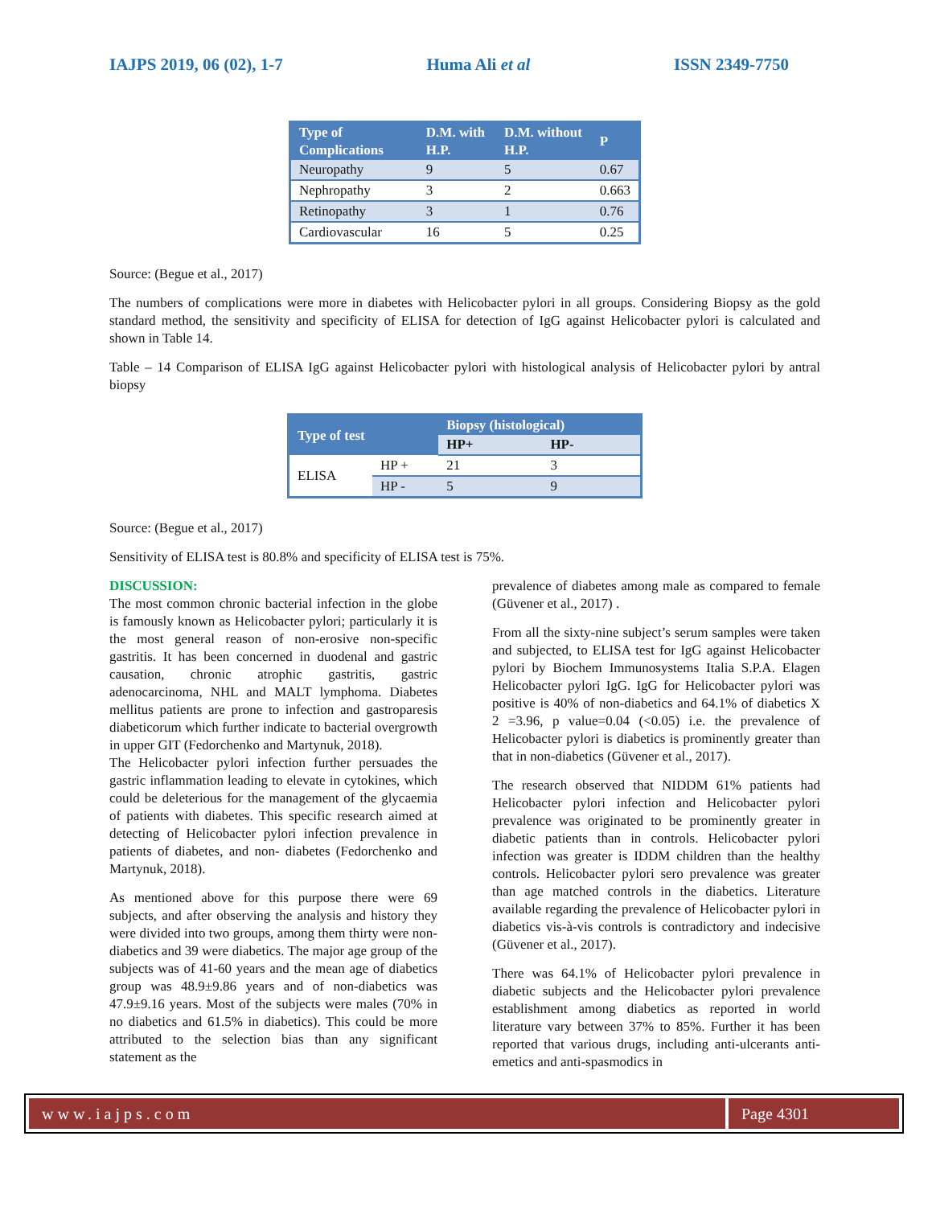IAJPS 2019, 06 (02), 1-7 Huma Ali et al ISSN 2349-7750
| Type of Complications | D.M. with H.P. | D.M. without H.P. | P |
| --- | --- | --- | --- |
| Neuropathy | 9 | 5 | 0.67 |
| Nephropathy | 3 | 2 | 0.663 |
| Retinopathy | 3 | 1 | 0.76 |
| Cardiovascular | 16 | 5 | 0.25 |
Source: (Begue et al., 2017)
The numbers of complications were more in diabetes with Helicobacter pylori in all groups. Considering Biopsy as the gold standard method, the sensitivity and specificity of ELISA for detection of IgG against Helicobacter pylori is calculated and shown in Table 14.
Table – 14 Comparison of ELISA IgG against Helicobacter pylori with histological analysis of Helicobacter pylori by antral biopsy
| Type of test | | Biopsy (histological) | |
| --- | --- | --- | --- |
| | | HP+ | HP- |
| ELISA | HP + | 21 | 3 |
| | HP - | 5 | 9 |
Source: (Begue et al., 2017)
Sensitivity of ELISA test is 80.8% and specificity of ELISA test is 75%.
DISCUSSION:
The most common chronic bacterial infection in the globe is famously known as Helicobacter pylori; particularly it is the most general reason of non-erosive non-specific gastritis. It has been concerned in duodenal and gastric causation, chronic atrophic gastritis, gastric adenocarcinoma, NHL and MALT lymphoma. Diabetes mellitus patients are prone to infection and gastroparesis diabeticorum which further indicate to bacterial overgrowth in upper GIT (Fedorchenko and Martynuk, 2018).
The Helicobacter pylori infection further persuades the gastric inflammation leading to elevate in cytokines, which could be deleterious for the management of the glycaemia of patients with diabetes. This specific research aimed at detecting of Helicobacter pylori infection prevalence in patients of diabetes, and non- diabetes (Fedorchenko and Martynuk, 2018).
As mentioned above for this purpose there were 69 subjects, and after observing the analysis and history they were divided into two groups, among them thirty were non-diabetics and 39 were diabetics. The major age group of the subjects was of 41-60 years and the mean age of diabetics group was 48.9±9.86 years and of non-diabetics was 47.9±9.16 years. Most of the subjects were males (70% in no diabetics and 61.5% in diabetics). This could be more attributed to the selection bias than any significant statement as the
prevalence of diabetes among male as compared to female (Güvener et al., 2017) .
From all the sixty-nine subject’s serum samples were taken and subjected, to ELISA test for IgG against Helicobacter pylori by Biochem Immunosystems Italia S.P.A. Elagen Helicobacter pylori IgG. IgG for Helicobacter pylori was positive is 40% of non-diabetics and 64.1% of diabetics X 2 =3.96, p value=0.04 (<0.05) i.e. the prevalence of Helicobacter pylori is diabetics is prominently greater than that in non-diabetics (Güvener et al., 2017).
The research observed that NIDDM 61% patients had Helicobacter pylori infection and Helicobacter pylori prevalence was originated to be prominently greater in diabetic patients than in controls. Helicobacter pylori infection was greater is IDDM children than the healthy controls. Helicobacter pylori sero prevalence was greater than age matched controls in the diabetics. Literature available regarding the prevalence of Helicobacter pylori in diabetics vis-à-vis controls is contradictory and indecisive (Güvener et al., 2017).
There was 64.1% of Helicobacter pylori prevalence in diabetic subjects and the Helicobacter pylori prevalence establishment among diabetics as reported in world literature vary between 37% to 85%. Further it has been reported that various drugs, including anti-ulcerants anti-emetics and anti-spasmodics in
www.iajps.com Page 4301